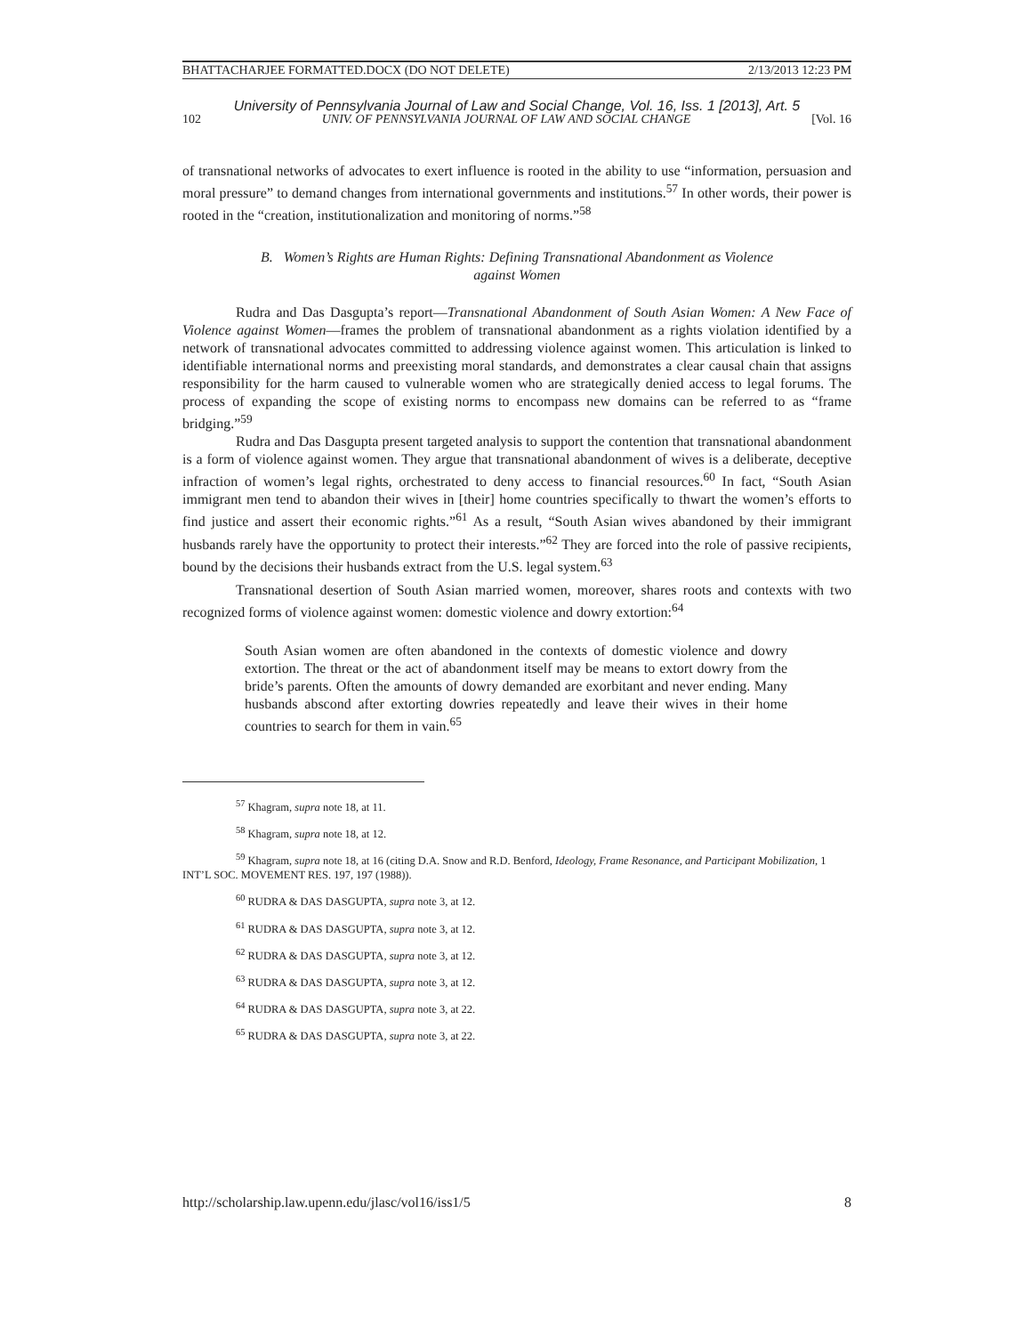BHATTACHARJEE FORMATTED.DOCX (DO NOT DELETE) 2/13/2013 12:23 PM
University of Pennsylvania Journal of Law and Social Change, Vol. 16, Iss. 1 [2013], Art. 5
102 UNIV. OF PENNSYLVANIA JOURNAL OF LAW AND SOCIAL CHANGE [Vol. 16
of transnational networks of advocates to exert influence is rooted in the ability to use “information, persuasion and moral pressure” to demand changes from international governments and institutions.<sup>57</sup> In other words, their power is rooted in the “creation, institutionalization and monitoring of norms.”<sup>58</sup>
B. Women’s Rights are Human Rights: Defining Transnational Abandonment as Violence
against Women
Rudra and Das Dasgupta’s report—Transnational Abandonment of South Asian Women: A New Face of Violence against Women—frames the problem of transnational abandonment as a rights violation identified by a network of transnational advocates committed to addressing violence against women. This articulation is linked to identifiable international norms and preexisting moral standards, and demonstrates a clear causal chain that assigns responsibility for the harm caused to vulnerable women who are strategically denied access to legal forums. The process of expanding the scope of existing norms to encompass new domains can be referred to as “frame bridging.”<sup>59</sup>
Rudra and Das Dasgupta present targeted analysis to support the contention that transnational abandonment is a form of violence against women. They argue that transnational abandonment of wives is a deliberate, deceptive infraction of women’s legal rights, orchestrated to deny access to financial resources.<sup>60</sup> In fact, “South Asian immigrant men tend to abandon their wives in [their] home countries specifically to thwart the women’s efforts to find justice and assert their economic rights.”<sup>61</sup> As a result, “South Asian wives abandoned by their immigrant husbands rarely have the opportunity to protect their interests.”<sup>62</sup> They are forced into the role of passive recipients, bound by the decisions their husbands extract from the U.S. legal system.<sup>63</sup>
Transnational desertion of South Asian married women, moreover, shares roots and contexts with two recognized forms of violence against women: domestic violence and dowry extortion:<sup>64</sup>
South Asian women are often abandoned in the contexts of domestic violence and dowry extortion. The threat or the act of abandonment itself may be means to extort dowry from the bride’s parents. Often the amounts of dowry demanded are exorbitant and never ending. Many husbands abscond after extorting dowries repeatedly and leave their wives in their home countries to search for them in vain.<sup>65</sup>
<sup>57</sup> Khagram, supra note 18, at 11.
<sup>58</sup> Khagram, supra note 18, at 12.
<sup>59</sup> Khagram, supra note 18, at 16 (citing D.A. Snow and R.D. Benford, Ideology, Frame Resonance, and Participant Mobilization, 1 INT’L SOC. MOVEMENT RES. 197, 197 (1988)).
<sup>60</sup> RUDRA & DAS DASGUPTA, supra note 3, at 12.
<sup>61</sup> RUDRA & DAS DASGUPTA, supra note 3, at 12.
<sup>62</sup> RUDRA & DAS DASGUPTA, supra note 3, at 12.
<sup>63</sup> RUDRA & DAS DASGUPTA, supra note 3, at 12.
<sup>64</sup> RUDRA & DAS DASGUPTA, supra note 3, at 22.
<sup>65</sup> RUDRA & DAS DASGUPTA, supra note 3, at 22.
http://scholarship.law.upenn.edu/jlasc/vol16/iss1/5 8